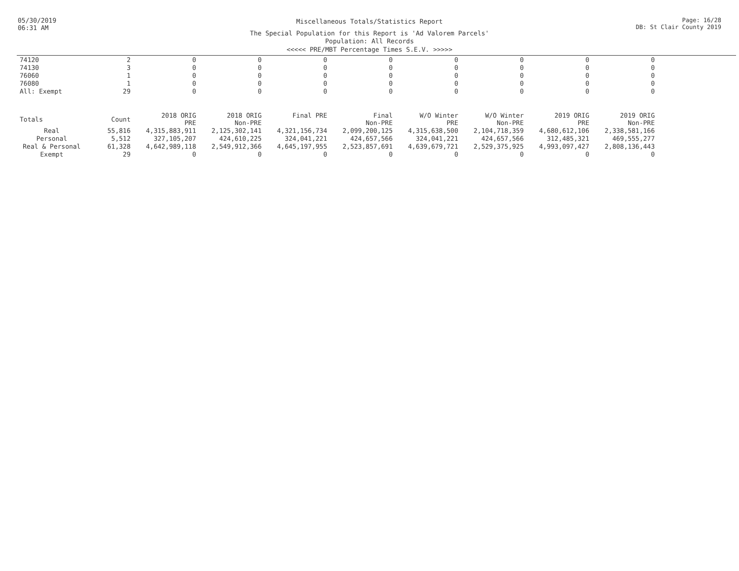05/30/2019
06:31 AM
Miscellaneous Totals/Statistics Report
The Special Population for this Report is 'Ad Valorem Parcels'
Population: All Records
<<<<< PRE/MBT Percentage Times S.E.V. >>>>>
Page: 16/28
DB: St Clair County 2019
| 74120 | 2 | 0 | 0 | 0 | 0 | 0 | 0 | 0 | 0 |
| 74130 | 3 | 0 | 0 | 0 | 0 | 0 | 0 | 0 | 0 |
| 76060 | 1 | 0 | 0 | 0 | 0 | 0 | 0 | 0 | 0 |
| 76080 | 1 | 0 | 0 | 0 | 0 | 0 | 0 | 0 | 0 |
| All: Exempt | 29 | 0 | 0 | 0 | 0 | 0 | 0 | 0 | 0 |
| Totals | Count | 2018 ORIG PRE | 2018 ORIG Non-PRE | Final PRE | Final Non-PRE | W/O Winter PRE | W/O Winter Non-PRE | 2019 ORIG PRE | 2019 ORIG Non-PRE |
| Real | 55,816 | 4,315,883,911 | 2,125,302,141 | 4,321,156,734 | 2,099,200,125 | 4,315,638,500 | 2,104,718,359 | 4,680,612,106 | 2,338,581,166 |
| Personal | 5,512 | 327,105,207 | 424,610,225 | 324,041,221 | 424,657,566 | 324,041,221 | 424,657,566 | 312,485,321 | 469,555,277 |
| Real & Personal | 61,328 | 4,642,989,118 | 2,549,912,366 | 4,645,197,955 | 2,523,857,691 | 4,639,679,721 | 2,529,375,925 | 4,993,097,427 | 2,808,136,443 |
| Exempt | 29 | 0 | 0 | 0 | 0 | 0 | 0 | 0 | 0 |